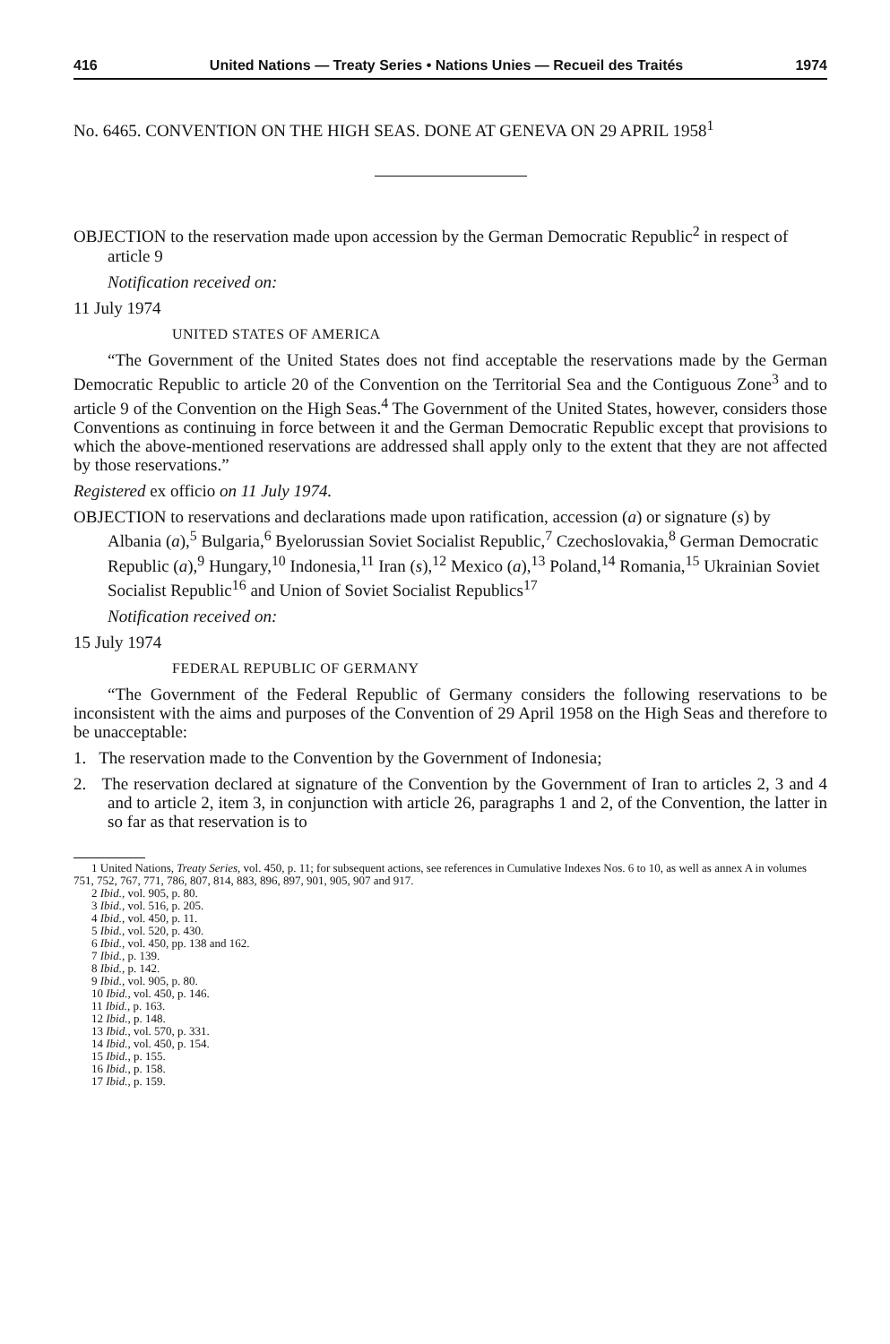416 United Nations — Treaty Series • Nations Unies — Recueil des Traités 1974
No. 6465. CONVENTION ON THE HIGH SEAS. DONE AT GENEVA ON 29 APRIL 1958<sup>1</sup>
OBJECTION to the reservation made upon accession by the German Democratic Republic<sup>2</sup> in respect of article 9
Notification received on:
11 July 1974
UNITED STATES OF AMERICA
“The Government of the United States does not find acceptable the reservations made by the German Democratic Republic to article 20 of the Convention on the Territorial Sea and the Contiguous Zone<sup>3</sup> and to article 9 of the Convention on the High Seas.<sup>4</sup> The Government of the United States, however, considers those Conventions as continuing in force between it and the German Democratic Republic except that provisions to which the above-mentioned reservations are addressed shall apply only to the extent that they are not affected by those reservations.”
Registered ex officio on 11 July 1974.
OBJECTION to reservations and declarations made upon ratification, accession (a) or signature (s) by Albania (a),<sup>5</sup> Bulgaria,<sup>6</sup> Byelorussian Soviet Socialist Republic,<sup>7</sup> Czechoslovakia,<sup>8</sup> German Democratic Republic (a),<sup>9</sup> Hungary,<sup>10</sup> Indonesia,<sup>11</sup> Iran (s),<sup>12</sup> Mexico (a),<sup>13</sup> Poland,<sup>14</sup> Romania,<sup>15</sup> Ukrainian Soviet Socialist Republic<sup>16</sup> and Union of Soviet Socialist Republics<sup>17</sup>
Notification received on:
15 July 1974
FEDERAL REPUBLIC OF GERMANY
“The Government of the Federal Republic of Germany considers the following reservations to be inconsistent with the aims and purposes of the Convention of 29 April 1958 on the High Seas and therefore to be unacceptable:
1. The reservation made to the Convention by the Government of Indonesia;
2. The reservation declared at signature of the Convention by the Government of Iran to articles 2, 3 and 4 and to article 2, item 3, in conjunction with article 26, paragraphs 1 and 2, of the Convention, the latter in so far as that reservation is to
1 United Nations, Treaty Series, vol. 450, p. 11; for subsequent actions, see references in Cumulative Indexes Nos. 6 to 10, as well as annex A in volumes 751, 752, 767, 771, 786, 807, 814, 883, 896, 897, 901, 905, 907 and 917.
2 Ibid., vol. 905, p. 80.
3 Ibid., vol. 516, p. 205.
4 Ibid., vol. 450, p. 11.
5 Ibid., vol. 520, p. 430.
6 Ibid., vol. 450, pp. 138 and 162.
7 Ibid., p. 139.
8 Ibid., p. 142.
9 Ibid., vol. 905, p. 80.
10 Ibid., vol. 450, p. 146.
11 Ibid., p. 163.
12 Ibid., p. 148.
13 Ibid., vol. 570, p. 331.
14 Ibid., vol. 450, p. 154.
15 Ibid., p. 155.
16 Ibid., p. 158.
17 Ibid., p. 159.